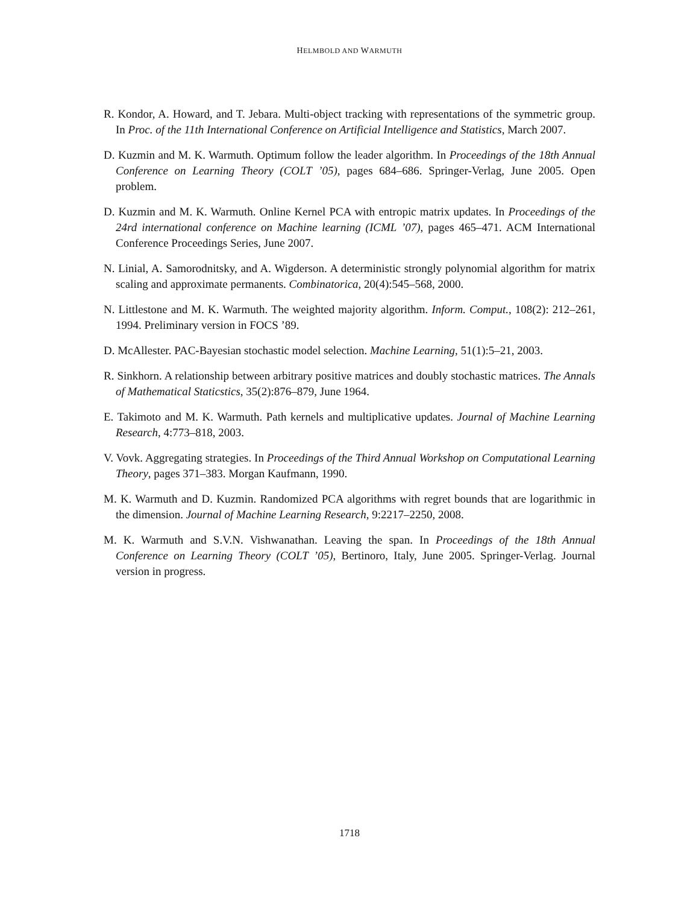HELMBOLD AND WARMUTH
R. Kondor, A. Howard, and T. Jebara. Multi-object tracking with representations of the symmetric group. In Proc. of the 11th International Conference on Artificial Intelligence and Statistics, March 2007.
D. Kuzmin and M. K. Warmuth. Optimum follow the leader algorithm. In Proceedings of the 18th Annual Conference on Learning Theory (COLT ’05), pages 684–686. Springer-Verlag, June 2005. Open problem.
D. Kuzmin and M. K. Warmuth. Online Kernel PCA with entropic matrix updates. In Proceedings of the 24rd international conference on Machine learning (ICML ’07), pages 465–471. ACM International Conference Proceedings Series, June 2007.
N. Linial, A. Samorodnitsky, and A. Wigderson. A deterministic strongly polynomial algorithm for matrix scaling and approximate permanents. Combinatorica, 20(4):545–568, 2000.
N. Littlestone and M. K. Warmuth. The weighted majority algorithm. Inform. Comput., 108(2): 212–261, 1994. Preliminary version in FOCS ’89.
D. McAllester. PAC-Bayesian stochastic model selection. Machine Learning, 51(1):5–21, 2003.
R. Sinkhorn. A relationship between arbitrary positive matrices and doubly stochastic matrices. The Annals of Mathematical Staticstics, 35(2):876–879, June 1964.
E. Takimoto and M. K. Warmuth. Path kernels and multiplicative updates. Journal of Machine Learning Research, 4:773–818, 2003.
V. Vovk. Aggregating strategies. In Proceedings of the Third Annual Workshop on Computational Learning Theory, pages 371–383. Morgan Kaufmann, 1990.
M. K. Warmuth and D. Kuzmin. Randomized PCA algorithms with regret bounds that are logarithmic in the dimension. Journal of Machine Learning Research, 9:2217–2250, 2008.
M. K. Warmuth and S.V.N. Vishwanathan. Leaving the span. In Proceedings of the 18th Annual Conference on Learning Theory (COLT ’05), Bertinoro, Italy, June 2005. Springer-Verlag. Journal version in progress.
1718